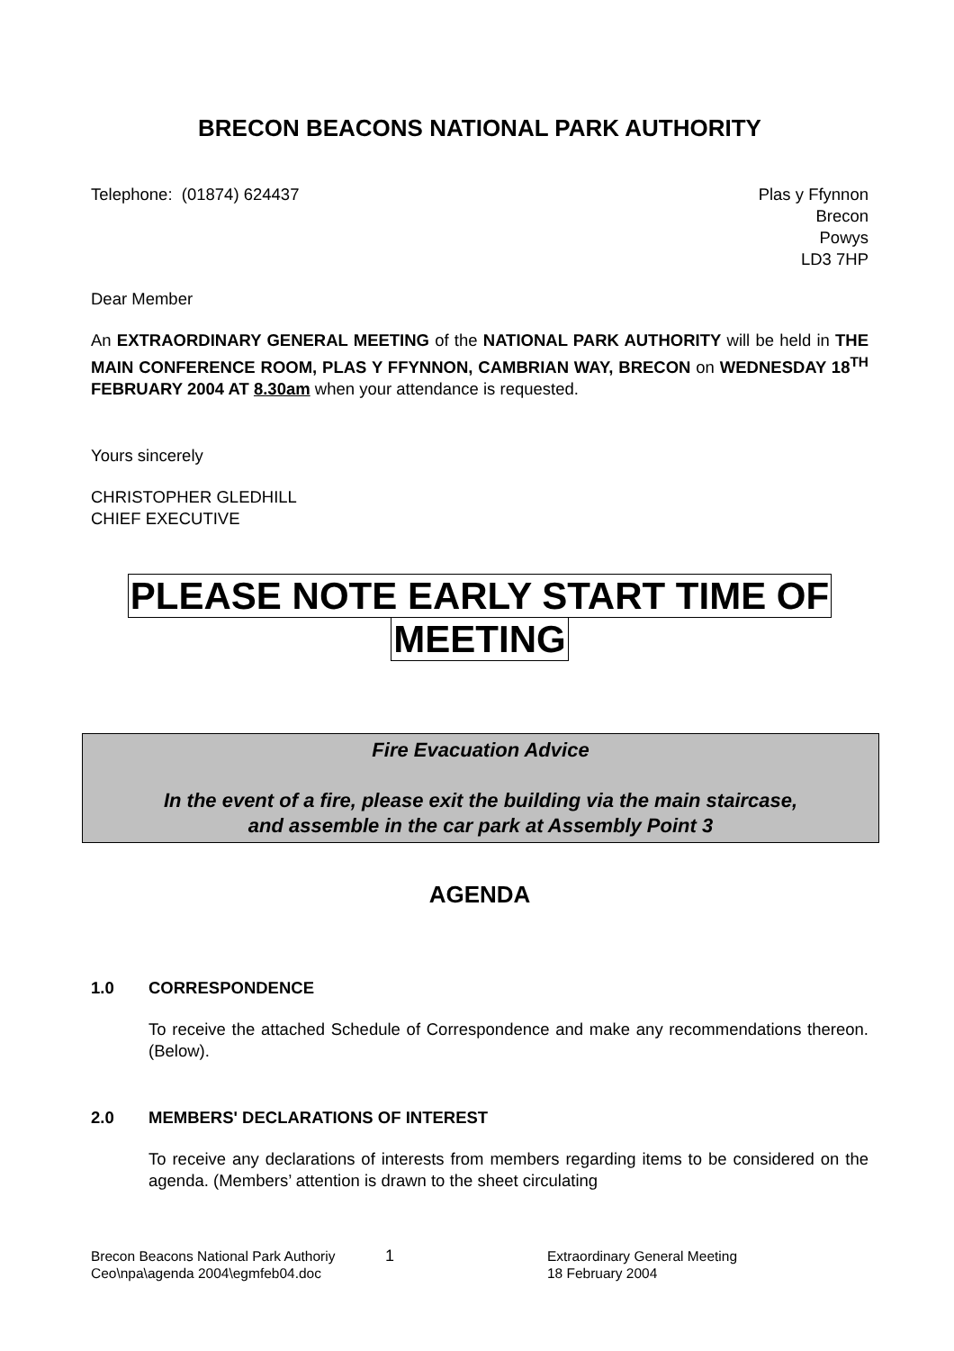BRECON BEACONS NATIONAL PARK AUTHORITY
Telephone: (01874) 624437 Plas y Ffynnon
Brecon
Powys
LD3 7HP
Dear Member
An EXTRAORDINARY GENERAL MEETING of the NATIONAL PARK AUTHORITY will be held in THE MAIN CONFERENCE ROOM, PLAS Y FFYNNON, CAMBRIAN WAY, BRECON on WEDNESDAY 18<sup>TH</sup> FEBRUARY 2004 AT 8.30am when your attendance is requested.
Yours sincerely
CHRISTOPHER GLEDHILL
CHIEF EXECUTIVE
PLEASE NOTE EARLY START TIME OF
MEETING
Fire Evacuation Advice
In the event of a fire, please exit the building via the main staircase,
and assemble in the car park at Assembly Point 3
AGENDA
1.0 CORRESPONDENCE
To receive the attached Schedule of Correspondence and make any recommendations thereon. (Below).
2.0 MEMBERS' DECLARATIONS OF INTEREST
To receive any declarations of interests from members regarding items to be considered on the agenda. (Members’ attention is drawn to the sheet circulating
Brecon Beacons National Park Authoriy
Ceo\npa\agenda 2004\egmfeb04.doc
1
Extraordinary General Meeting
18 February 2004